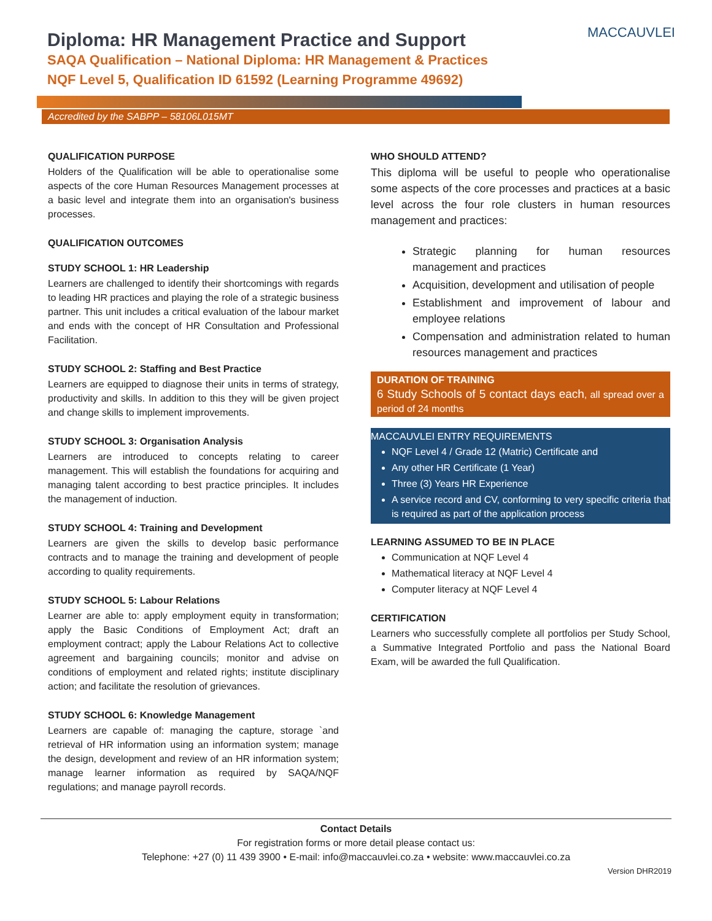Diploma: HR Management Practice and Support
SAQA Qualification – National Diploma: HR Management & Practices
NQF Level 5, Qualification ID 61592 (Learning Programme 49692)
MACCAUVLEI
Accredited by the SABPP – 58106L015MT
QUALIFICATION PURPOSE
Holders of the Qualification will be able to operationalise some aspects of the core Human Resources Management processes at a basic level and integrate them into an organisation's business processes.
QUALIFICATION OUTCOMES
STUDY SCHOOL 1: HR Leadership
Learners are challenged to identify their shortcomings with regards to leading HR practices and playing the role of a strategic business partner. This unit includes a critical evaluation of the labour market and ends with the concept of HR Consultation and Professional Facilitation.
STUDY SCHOOL 2: Staffing and Best Practice
Learners are equipped to diagnose their units in terms of strategy, productivity and skills. In addition to this they will be given project and change skills to implement improvements.
STUDY SCHOOL 3: Organisation Analysis
Learners are introduced to concepts relating to career management. This will establish the foundations for acquiring and managing talent according to best practice principles. It includes the management of induction.
STUDY SCHOOL 4: Training and Development
Learners are given the skills to develop basic performance contracts and to manage the training and development of people according to quality requirements.
STUDY SCHOOL 5: Labour Relations
Learner are able to: apply employment equity in transformation; apply the Basic Conditions of Employment Act; draft an employment contract; apply the Labour Relations Act to collective agreement and bargaining councils; monitor and advise on conditions of employment and related rights; institute disciplinary action; and facilitate the resolution of grievances.
STUDY SCHOOL 6: Knowledge Management
Learners are capable of: managing the capture, storage `and retrieval of HR information using an information system; manage the design, development and review of an HR information system; manage learner information as required by SAQA/NQF regulations; and manage payroll records.
WHO SHOULD ATTEND?
This diploma will be useful to people who operationalise some aspects of the core processes and practices at a basic level across the four role clusters in human resources management and practices:
Strategic planning for human resources management and practices
Acquisition, development and utilisation of people
Establishment and improvement of labour and employee relations
Compensation and administration related to human resources management and practices
DURATION OF TRAINING
6 Study Schools of 5 contact days each, all spread over a period of 24 months
MACCAUVLEI ENTRY REQUIREMENTS
NQF Level 4 / Grade 12 (Matric) Certificate and
Any other HR Certificate (1 Year)
Three (3) Years HR Experience
A service record and CV, conforming to very specific criteria that is required as part of the application process
LEARNING ASSUMED TO BE IN PLACE
Communication at NQF Level 4
Mathematical literacy at NQF Level 4
Computer literacy at NQF Level 4
CERTIFICATION
Learners who successfully complete all portfolios per Study School, a Summative Integrated Portfolio and pass the National Board Exam, will be awarded the full Qualification.
Contact Details
For registration forms or more detail please contact us:
Telephone: +27 (0) 11 439 3900 • E-mail: info@maccauvlei.co.za • website: www.maccauvlei.co.za
Version DHR2019